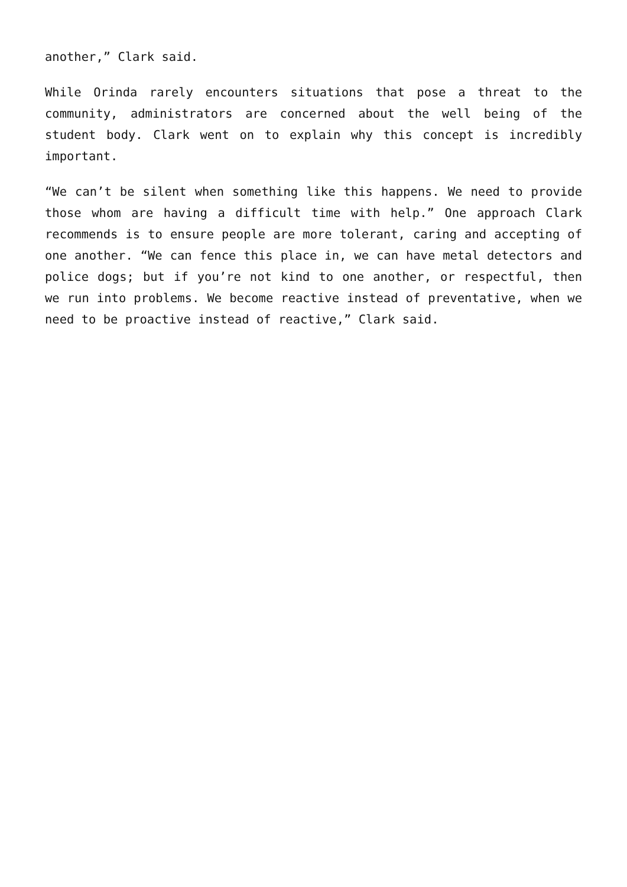another,” Clark said.
While Orinda rarely encounters situations that pose a threat to the community, administrators are concerned about the well being of the student body. Clark went on to explain why this concept is incredibly important.
“We can’t be silent when something like this happens. We need to provide those whom are having a difficult time with help.” One approach Clark recommends is to ensure people are more tolerant, caring and accepting of one another. “We can fence this place in, we can have metal detectors and police dogs; but if you’re not kind to one another, or respectful, then we run into problems. We become reactive instead of preventative, when we need to be proactive instead of reactive,” Clark said.